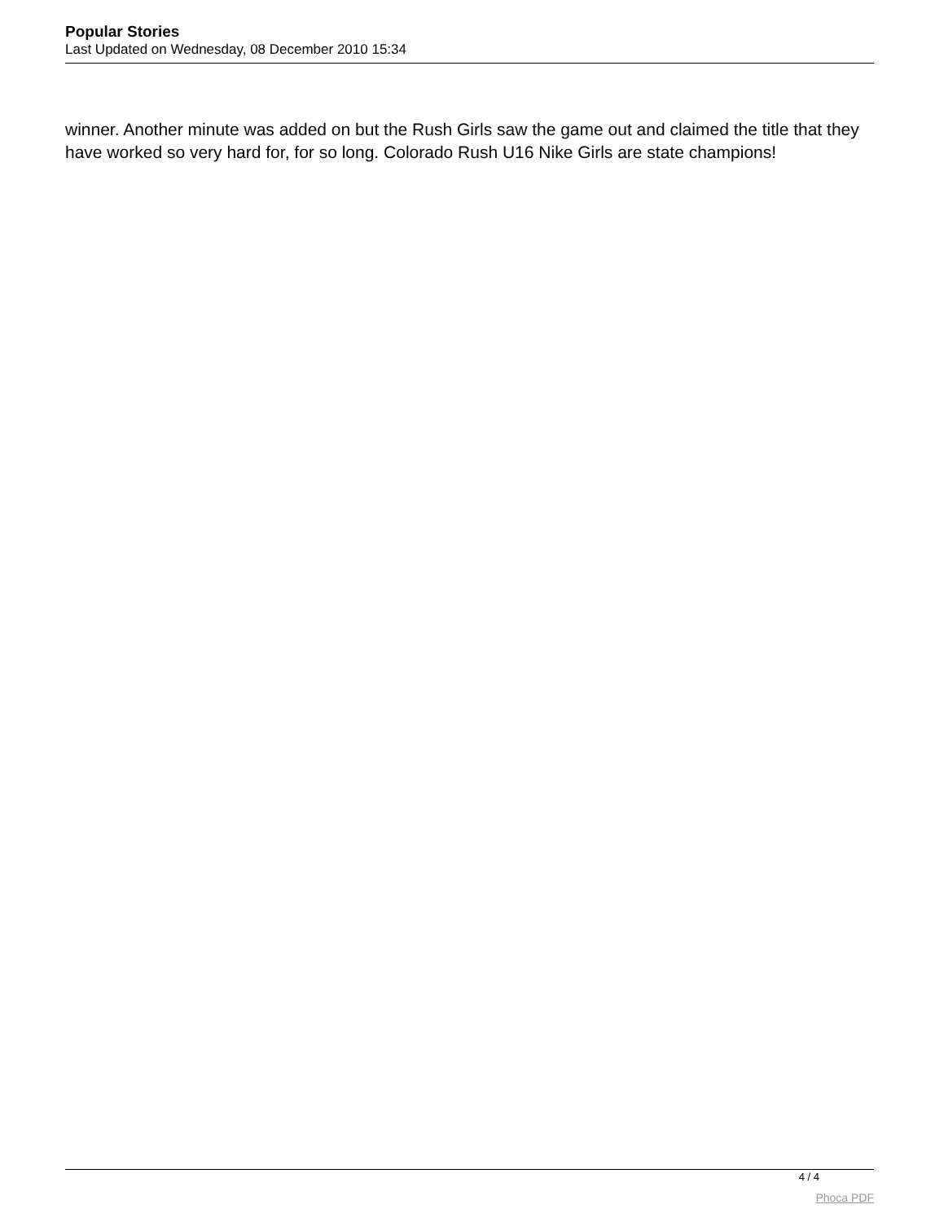Popular Stories
Last Updated on Wednesday, 08 December 2010 15:34
winner. Another minute was added on but the Rush Girls saw the game out and claimed the title that they have worked so very hard for, for so long. Colorado Rush U16 Nike Girls are state champions!
4 / 4
Phoca PDF